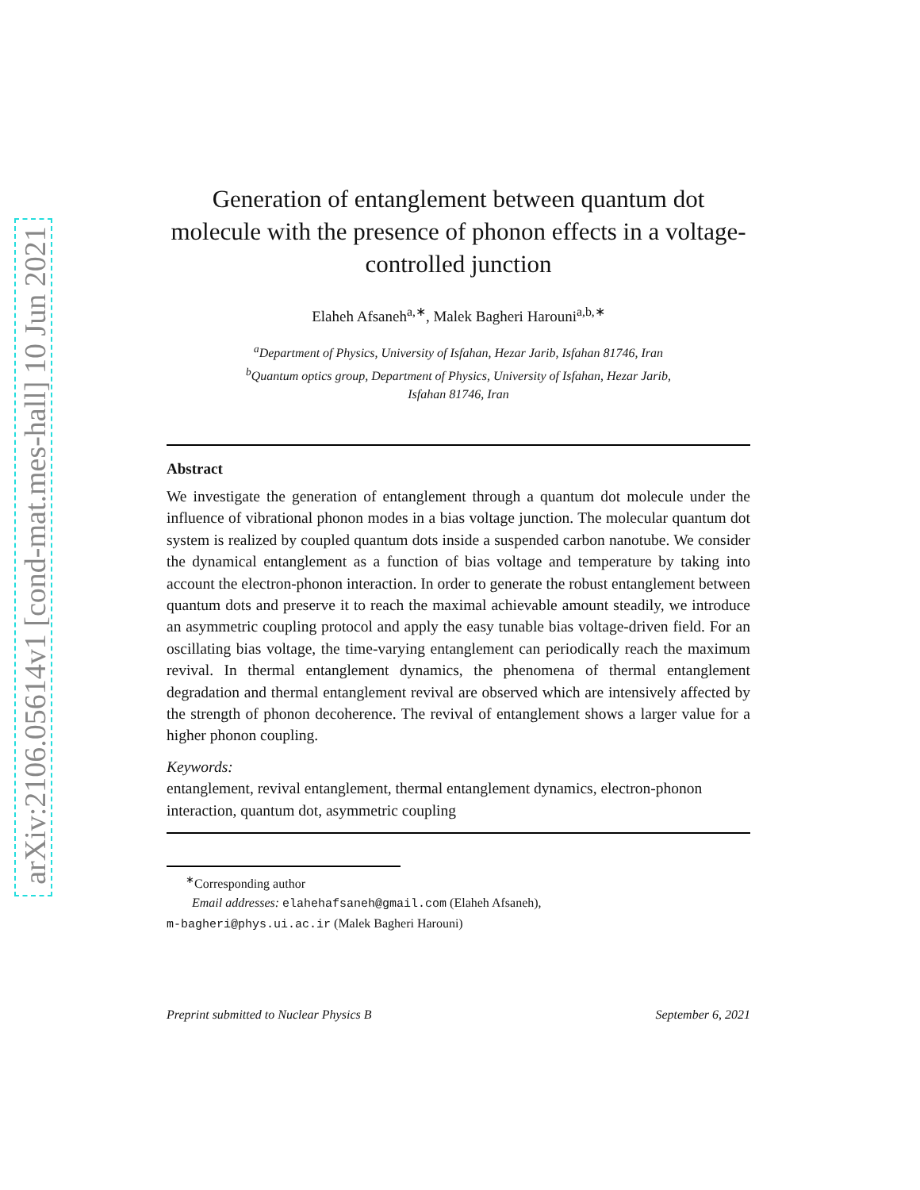arXiv:2106.05614v1 [cond-mat.mes-hall] 10 Jun 2021
Generation of entanglement between quantum dot molecule with the presence of phonon effects in a voltage-controlled junction
Elaheh Afsaneh<sup>a,∗</sup>, Malek Bagheri Harouni<sup>a,b,∗</sup>
<sup>a</sup> Department of Physics, University of Isfahan, Hezar Jarib, Isfahan 81746, Iran
<sup>b</sup> Quantum optics group, Department of Physics, University of Isfahan, Hezar Jarib,
Isfahan 81746, Iran
Abstract
We investigate the generation of entanglement through a quantum dot molecule under the influence of vibrational phonon modes in a bias voltage junction. The molecular quantum dot system is realized by coupled quantum dots inside a suspended carbon nanotube. We consider the dynamical entanglement as a function of bias voltage and temperature by taking into account the electron-phonon interaction. In order to generate the robust entanglement between quantum dots and preserve it to reach the maximal achievable amount steadily, we introduce an asymmetric coupling protocol and apply the easy tunable bias voltage-driven field. For an oscillating bias voltage, the time-varying entanglement can periodically reach the maximum revival. In thermal entanglement dynamics, the phenomena of thermal entanglement degradation and thermal entanglement revival are observed which are intensively affected by the strength of phonon decoherence. The revival of entanglement shows a larger value for a higher phonon coupling.
Keywords:
entanglement, revival entanglement, thermal entanglement dynamics, electron-phonon interaction, quantum dot, asymmetric coupling
<sup>∗</sup>Corresponding author
Email addresses: elahehafsaneh@gmail.com (Elaheh Afsaneh),
m-bagheri@phys.ui.ac.ir (Malek Bagheri Harouni)
Preprint submitted to Nuclear Physics B September 6, 2021